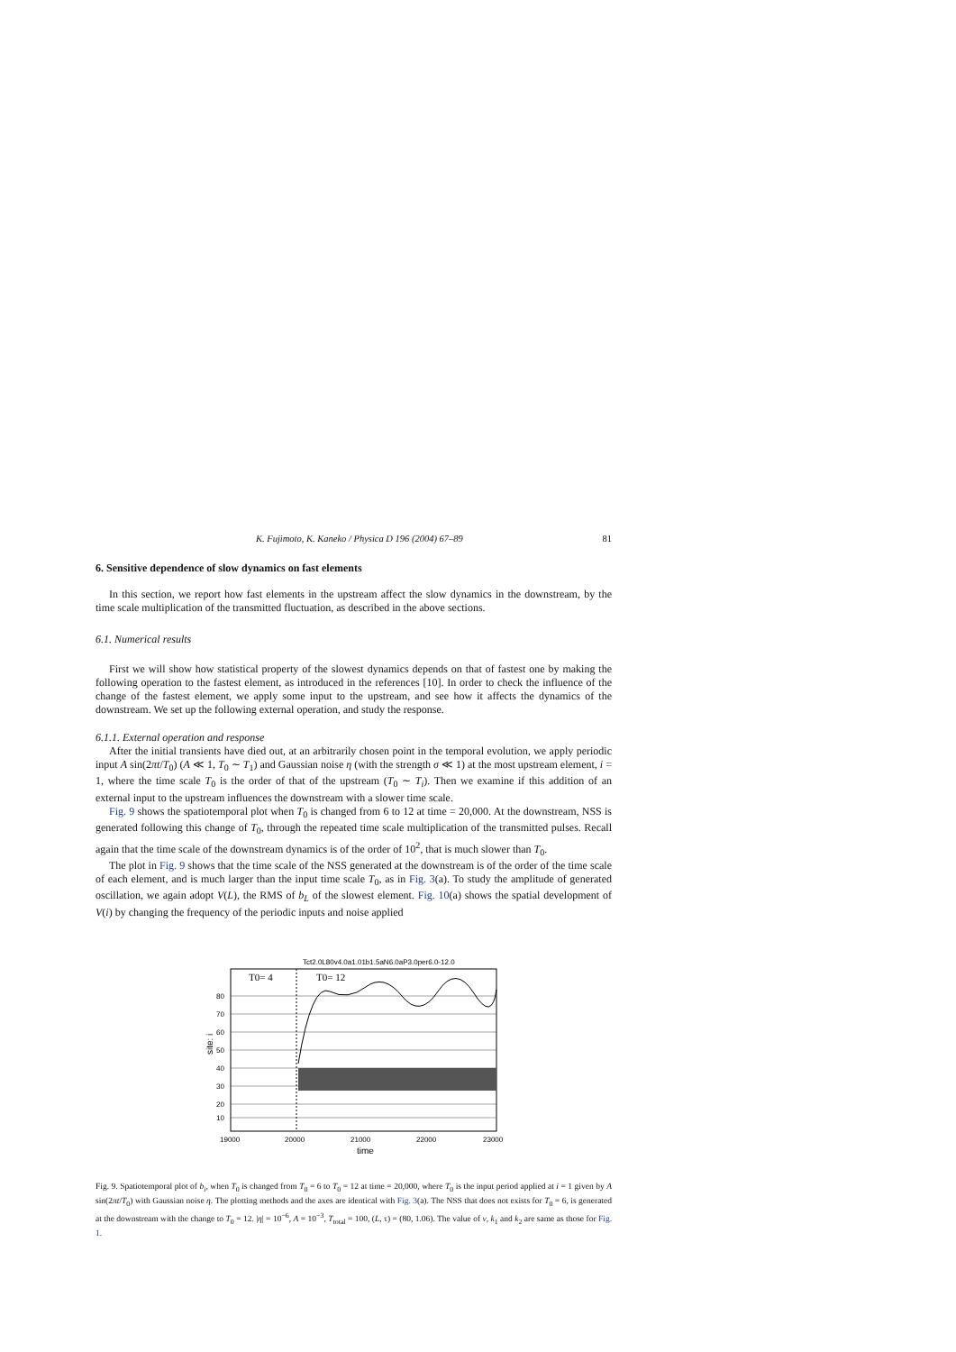K. Fujimoto, K. Kaneko / Physica D 196 (2004) 67–89 81
6. Sensitive dependence of slow dynamics on fast elements
In this section, we report how fast elements in the upstream affect the slow dynamics in the downstream, by the time scale multiplication of the transmitted fluctuation, as described in the above sections.
6.1. Numerical results
First we will show how statistical property of the slowest dynamics depends on that of fastest one by making the following operation to the fastest element, as introduced in the references [10]. In order to check the influence of the change of the fastest element, we apply some input to the upstream, and see how it affects the dynamics of the downstream. We set up the following external operation, and study the response.
6.1.1. External operation and response
After the initial transients have died out, at an arbitrarily chosen point in the temporal evolution, we apply periodic input A sin(2πt/T<sub>0</sub>) (A ≪ 1, T<sub>0</sub> ∼ T<sub>1</sub>) and Gaussian noise η (with the strength σ ≪ 1) at the most upstream element, i = 1, where the time scale T<sub>0</sub> is the order of that of the upstream (T<sub>0</sub> ∼ T<sub>i</sub>). Then we examine if this addition of an external input to the upstream influences the downstream with a slower time scale.
Fig. 9 shows the spatiotemporal plot when T<sub>0</sub> is changed from 6 to 12 at time = 20,000. At the downstream, NSS is generated following this change of T<sub>0</sub>, through the repeated time scale multiplication of the transmitted pulses. Recall again that the time scale of the downstream dynamics is of the order of 10<sup>2</sup>, that is much slower than T<sub>0</sub>.
The plot in Fig. 9 shows that the time scale of the NSS generated at the downstream is of the order of the time scale of each element, and is much larger than the input time scale T<sub>0</sub>, as in Fig. 3(a). To study the amplitude of generated oscillation, we again adopt V(L), the RMS of b<sub>L</sub> of the slowest element. Fig. 10(a) shows the spatial development of V(i) by changing the frequency of the periodic inputs and noise applied
Tct2.0L80v4.0a1.01b1.5aN6.0aP3.0per6.0-12.0
T0= 4
T0= 12
80
70
60
50
40
30
20
10
19000
20000
21000
22000
23000
time
site: i
Fig. 9. Spatiotemporal plot of b<sub>i</sub>, when T<sub>0</sub> is changed from T<sub>0</sub> = 6 to T<sub>0</sub> = 12 at time = 20,000, where T<sub>0</sub> is the input period applied at i = 1 given by A sin(2πt/T<sub>0</sub>) with Gaussian noise η. The plotting methods and the axes are identical with Fig. 3(a). The NSS that does not exists for T<sub>0</sub> = 6, is generated at the downstream with the change to T<sub>0</sub> = 12. |η| = 10<sup>−6</sup>, A = 10<sup>−3</sup>, T<sub>total</sub> = 100, (L, τ) = (80, 1.06). The value of v, k<sub>1</sub> and k<sub>2</sub> are same as those for Fig. 1.